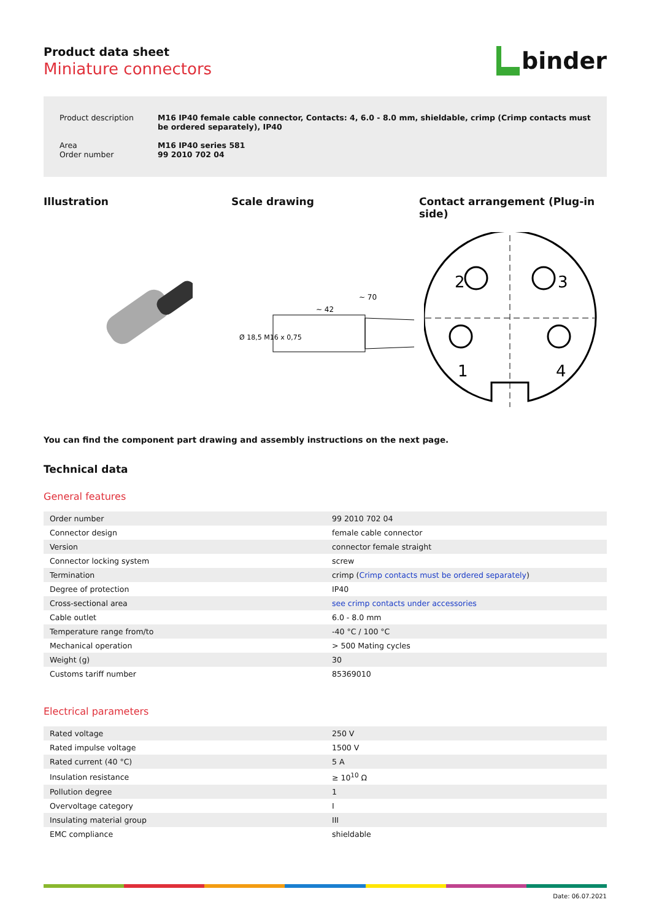Product data sheet
Miniature connectors
binder
| Product description | M16 IP40 female cable connector, Contacts: 4, 6.0 - 8.0 mm, shieldable, crimp (Crimp contacts must be ordered separately), IP40 |
| Area Order number | M16 IP40 series 581 99 2010 702 04 |
Illustration Scale drawing Contact arrangement (Plug-in side)
~ 70
~ 42
Ø 18,5 M16 x 0,75
2
3
1
4
You can find the component part drawing and assembly instructions on the next page.
Technical data
General features
| Order number | 99 2010 702 04 |
| Connector design | female cable connector |
| Version | connector female straight |
| Connector locking system | screw |
| Termination | crimp ( Crimp contacts must be ordered separately ) |
| Degree of protection | IP40 |
| Cross-sectional area | see crimp contacts under accessories |
| Cable outlet | 6.0 - 8.0 mm |
| Temperature range from/to | -40 °C / 100 °C |
| Mechanical operation | > 500 Mating cycles |
| Weight (g) | 30 |
| Customs tariff number | 85369010 |
Electrical parameters
| Rated voltage | 250 V |
| Rated impulse voltage | 1500 V |
| Rated current (40 °C) | 5 A |
| Insulation resistance | ≥ 10<sup>10</sup> Ω |
| Pollution degree | 1 |
| Overvoltage category | I |
| Insulating material group | III |
| EMC compliance | shieldable |
Date: 06.07.2021